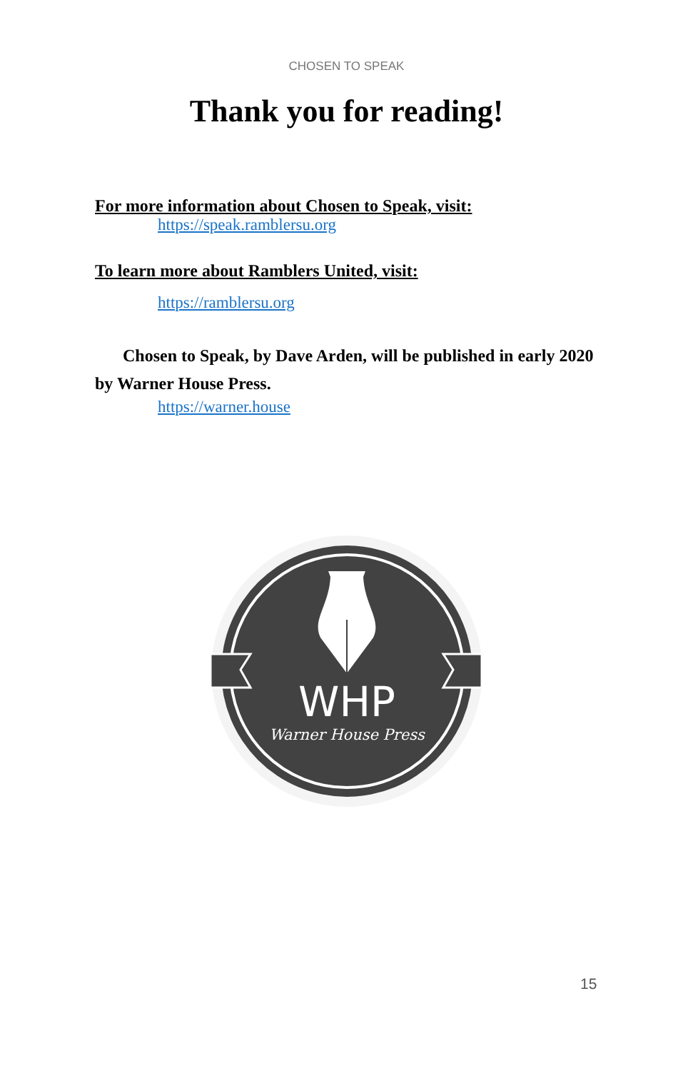CHOSEN TO SPEAK
Thank you for reading!
For more information about Chosen to Speak, visit:
https://speak.ramblersu.org
To learn more about Ramblers United, visit:
https://ramblersu.org
Chosen to Speak, by Dave Arden, will be published in early 2020 by Warner House Press.
https://warner.house
WHP
Warner House Press
15